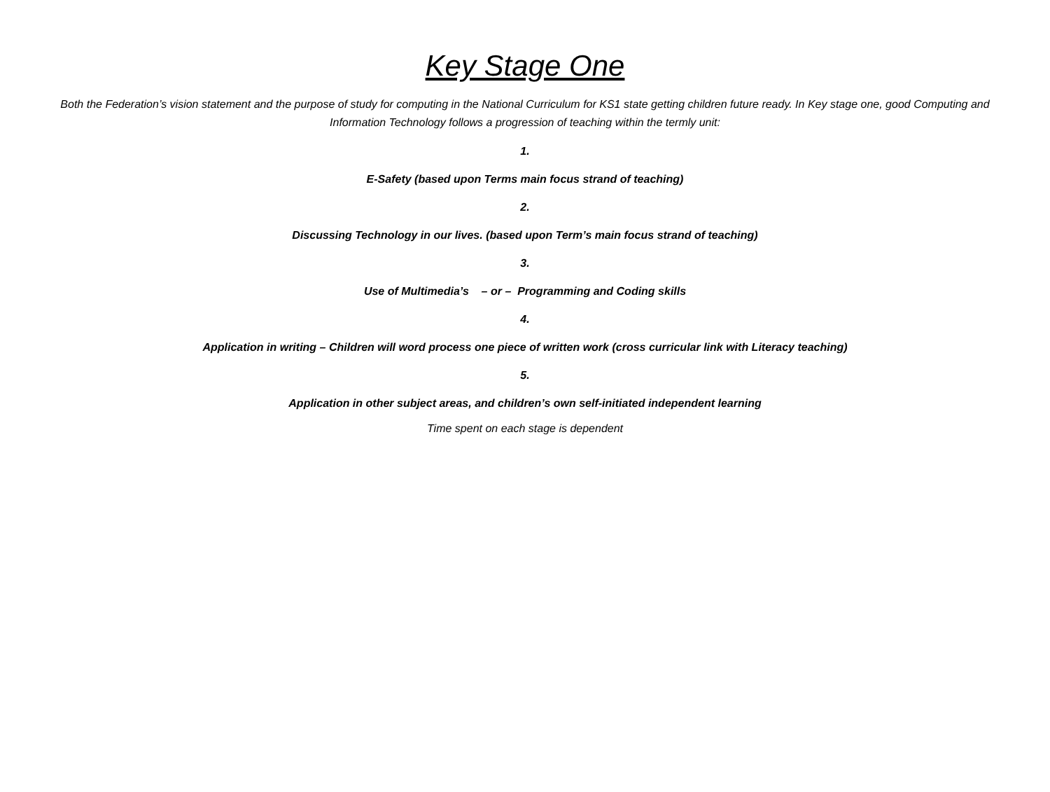Key Stage One
Both the Federation’s vision statement and the purpose of study for computing in the National Curriculum for KS1 state getting children future ready. In Key stage one, good Computing and Information Technology follows a progression of teaching within the termly unit:
1.
E-Safety (based upon Terms main focus strand of teaching)
2.
Discussing Technology in our lives. (based upon Term’s main focus strand of teaching)
3.
Use of Multimedia’s – or – Programming and Coding skills
4.
Application in writing – Children will word process one piece of written work (cross curricular link with Literacy teaching)
5.
Application in other subject areas, and children’s own self-initiated independent learning
Time spent on each stage is dependent